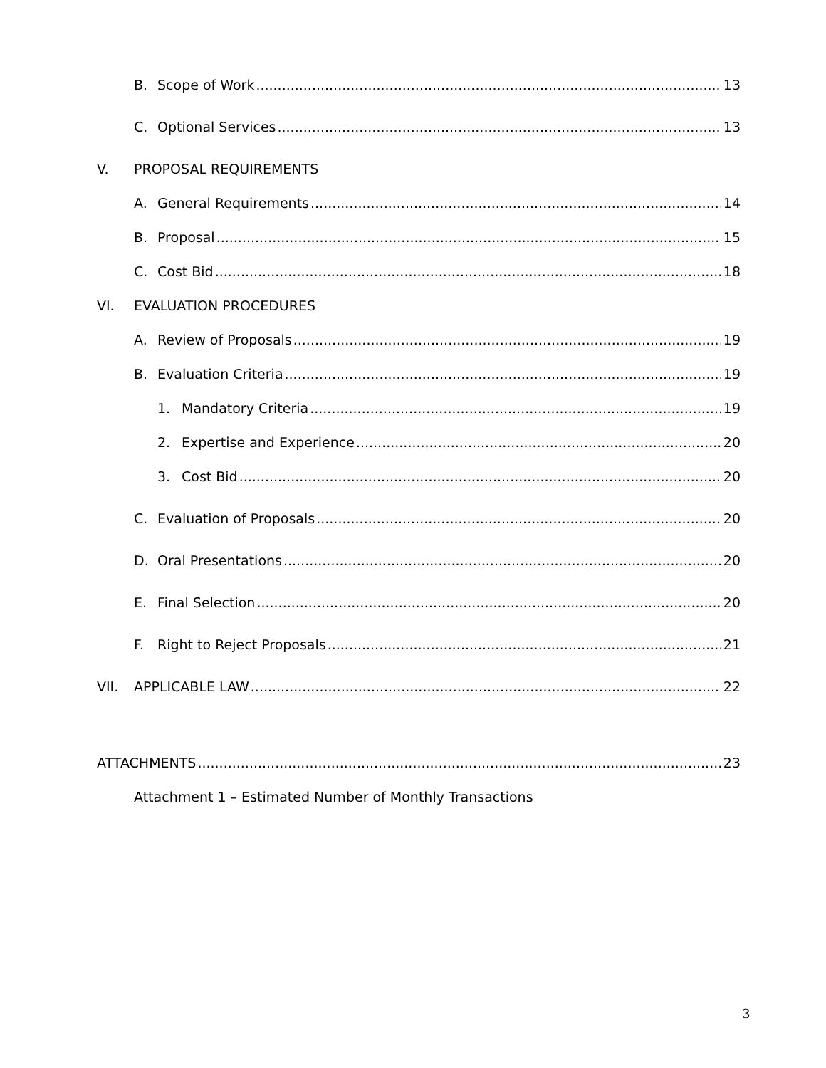B. Scope of Work 13
C. Optional Services 13
V. PROPOSAL REQUIREMENTS
A. General Requirements 14
B. Proposal 15
C. Cost Bid 18
VI. EVALUATION PROCEDURES
A. Review of Proposals 19
B. Evaluation Criteria 19
1. Mandatory Criteria 19
2. Expertise and Experience 20
3. Cost Bid 20
C. Evaluation of Proposals 20
D. Oral Presentations 20
E. Final Selection 20
F. Right to Reject Proposals 21
VII. APPLICABLE LAW 22
ATTACHMENTS 23
Attachment 1 – Estimated Number of Monthly Transactions
3